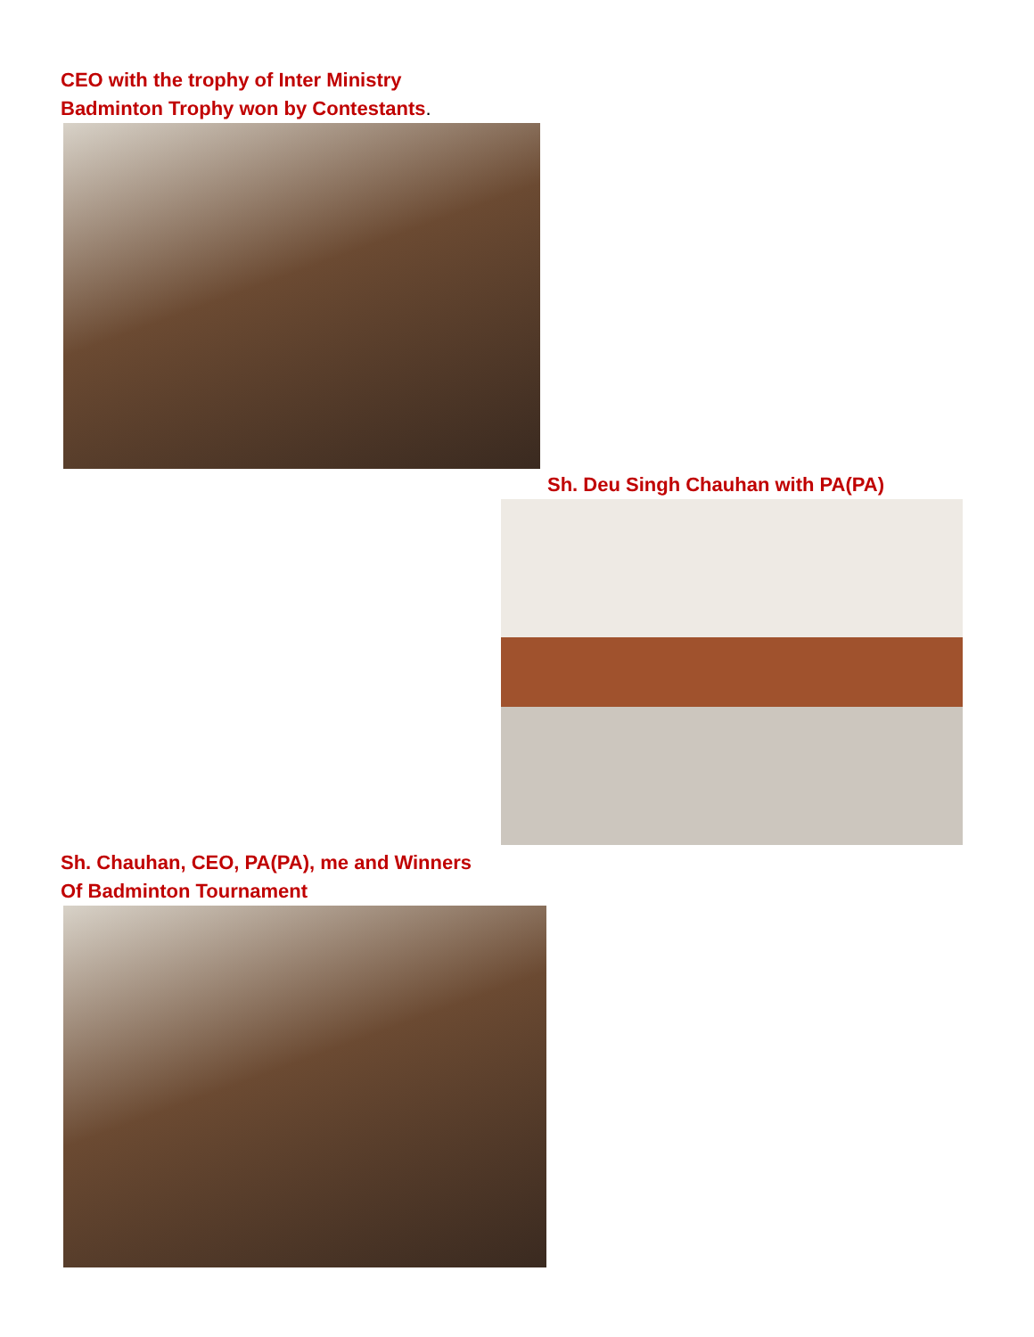CEO with the trophy of Inter Ministry
Badminton Trophy won by Contestants.
Sh. Deu Singh Chauhan with PA(PA)
Sh. Chauhan, CEO, PA(PA), me and Winners
Of Badminton Tournament